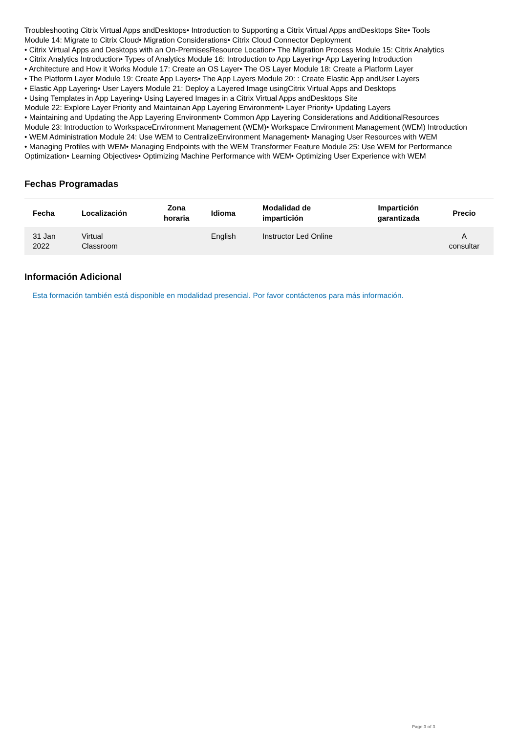Troubleshooting Citrix Virtual Apps andDesktops• Introduction to Supporting a Citrix Virtual Apps andDesktops Site• Tools
Module 14: Migrate to Citrix Cloud• Migration Considerations• Citrix Cloud Connector Deployment
• Citrix Virtual Apps and Desktops with an On-PremisesResource Location• The Migration Process Module 15: Citrix Analytics
• Citrix Analytics Introduction• Types of Analytics Module 16: Introduction to App Layering• App Layering Introduction
• Architecture and How it Works Module 17: Create an OS Layer• The OS Layer Module 18: Create a Platform Layer
• The Platform Layer Module 19: Create App Layers• The App Layers Module 20: : Create Elastic App andUser Layers
• Elastic App Layering• User Layers Module 21: Deploy a Layered Image usingCitrix Virtual Apps and Desktops
• Using Templates in App Layering• Using Layered Images in a Citrix Virtual Apps andDesktops Site
Module 22: Explore Layer Priority and Maintainan App Layering Environment• Layer Priority• Updating Layers
• Maintaining and Updating the App Layering Environment• Common App Layering Considerations and AdditionalResources
Module 23: Introduction to WorkspaceEnvironment Management (WEM)• Workspace Environment Management (WEM) Introduction
• WEM Administration Module 24: Use WEM to CentralizeEnvironment Management• Managing User Resources with WEM
• Managing Profiles with WEM• Managing Endpoints with the WEM Transformer Feature Module 25: Use WEM for Performance
Optimization• Learning Objectives• Optimizing Machine Performance with WEM• Optimizing User Experience with WEM
Fechas Programadas
| Fecha | Localización | Zona horaria | Idioma | Modalidad de impartición | Impartición garantizada | Precio |
| --- | --- | --- | --- | --- | --- | --- |
| 31 Jan 2022 | Virtual Classroom | | English | Instructor Led Online | | A consultar |
Información Adicional
Esta formación también está disponible en modalidad presencial. Por favor contáctenos para más información.
Page 3 of 3